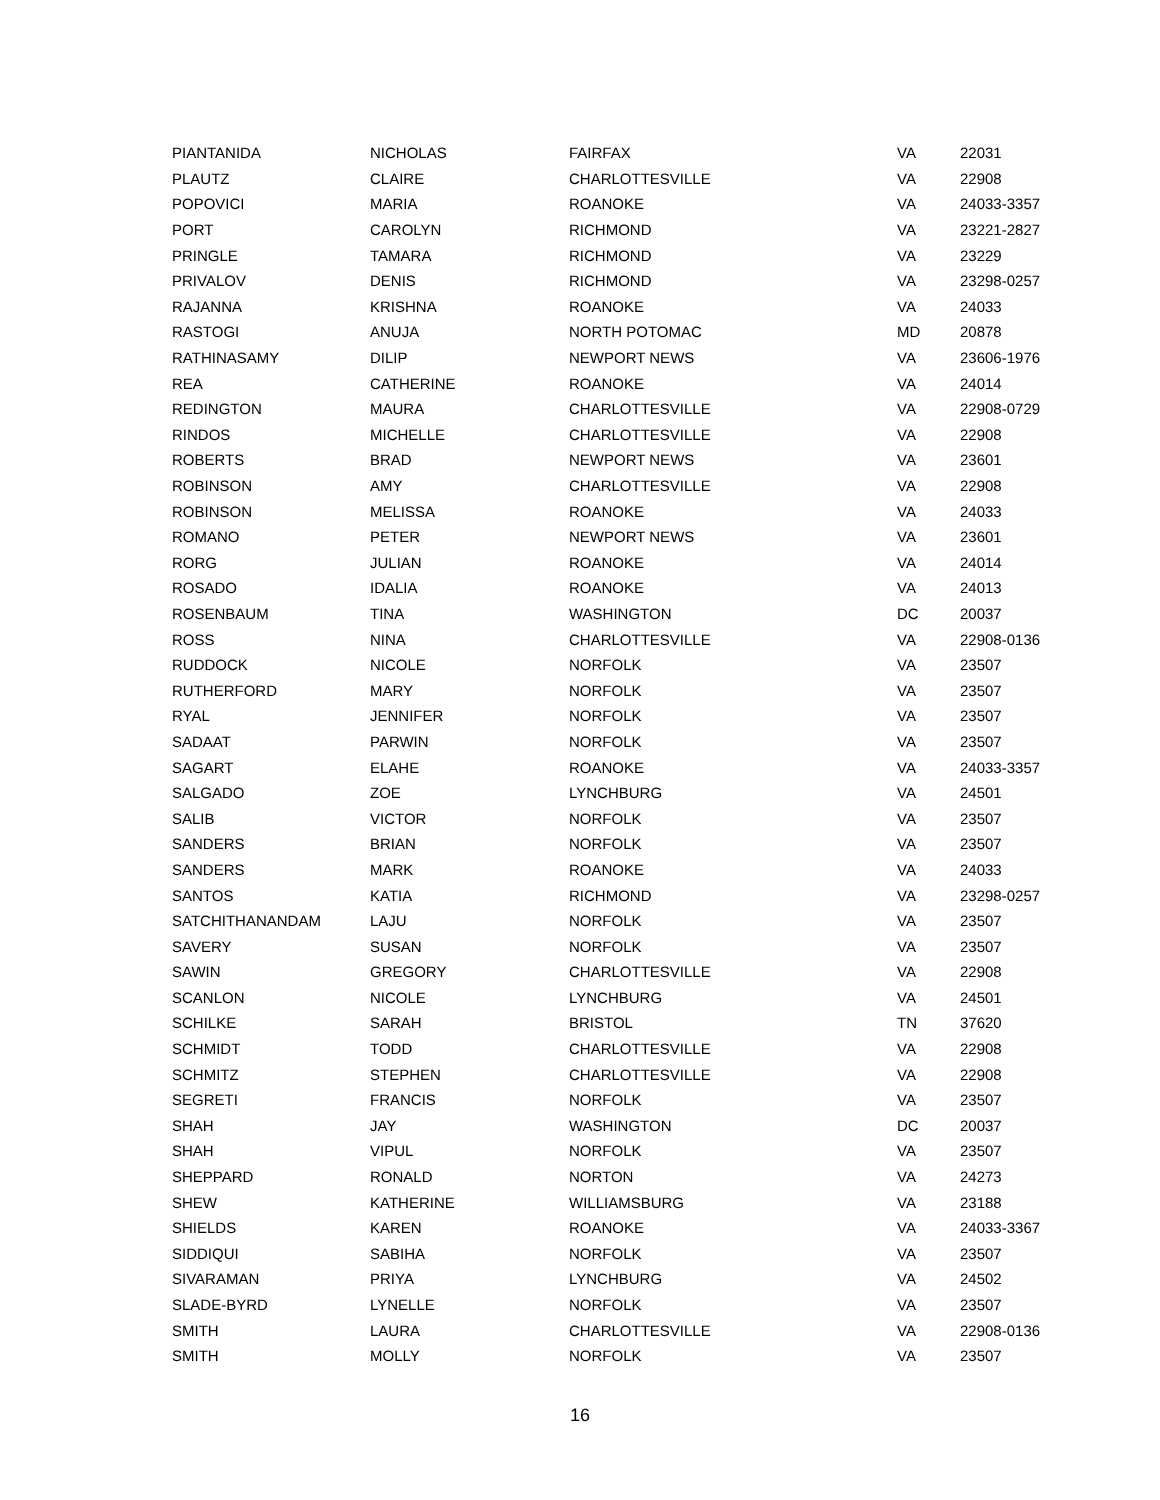| PIANTANIDA | NICHOLAS | FAIRFAX | VA | 22031 |
| PLAUTZ | CLAIRE | CHARLOTTESVILLE | VA | 22908 |
| POPOVICI | MARIA | ROANOKE | VA | 24033-3357 |
| PORT | CAROLYN | RICHMOND | VA | 23221-2827 |
| PRINGLE | TAMARA | RICHMOND | VA | 23229 |
| PRIVALOV | DENIS | RICHMOND | VA | 23298-0257 |
| RAJANNA | KRISHNA | ROANOKE | VA | 24033 |
| RASTOGI | ANUJA | NORTH POTOMAC | MD | 20878 |
| RATHINASAMY | DILIP | NEWPORT NEWS | VA | 23606-1976 |
| REA | CATHERINE | ROANOKE | VA | 24014 |
| REDINGTON | MAURA | CHARLOTTESVILLE | VA | 22908-0729 |
| RINDOS | MICHELLE | CHARLOTTESVILLE | VA | 22908 |
| ROBERTS | BRAD | NEWPORT NEWS | VA | 23601 |
| ROBINSON | AMY | CHARLOTTESVILLE | VA | 22908 |
| ROBINSON | MELISSA | ROANOKE | VA | 24033 |
| ROMANO | PETER | NEWPORT NEWS | VA | 23601 |
| RORG | JULIAN | ROANOKE | VA | 24014 |
| ROSADO | IDALIA | ROANOKE | VA | 24013 |
| ROSENBAUM | TINA | WASHINGTON | DC | 20037 |
| ROSS | NINA | CHARLOTTESVILLE | VA | 22908-0136 |
| RUDDOCK | NICOLE | NORFOLK | VA | 23507 |
| RUTHERFORD | MARY | NORFOLK | VA | 23507 |
| RYAL | JENNIFER | NORFOLK | VA | 23507 |
| SADAAT | PARWIN | NORFOLK | VA | 23507 |
| SAGART | ELAHE | ROANOKE | VA | 24033-3357 |
| SALGADO | ZOE | LYNCHBURG | VA | 24501 |
| SALIB | VICTOR | NORFOLK | VA | 23507 |
| SANDERS | BRIAN | NORFOLK | VA | 23507 |
| SANDERS | MARK | ROANOKE | VA | 24033 |
| SANTOS | KATIA | RICHMOND | VA | 23298-0257 |
| SATCHITHANANDAM | LAJU | NORFOLK | VA | 23507 |
| SAVERY | SUSAN | NORFOLK | VA | 23507 |
| SAWIN | GREGORY | CHARLOTTESVILLE | VA | 22908 |
| SCANLON | NICOLE | LYNCHBURG | VA | 24501 |
| SCHILKE | SARAH | BRISTOL | TN | 37620 |
| SCHMIDT | TODD | CHARLOTTESVILLE | VA | 22908 |
| SCHMITZ | STEPHEN | CHARLOTTESVILLE | VA | 22908 |
| SEGRETI | FRANCIS | NORFOLK | VA | 23507 |
| SHAH | JAY | WASHINGTON | DC | 20037 |
| SHAH | VIPUL | NORFOLK | VA | 23507 |
| SHEPPARD | RONALD | NORTON | VA | 24273 |
| SHEW | KATHERINE | WILLIAMSBURG | VA | 23188 |
| SHIELDS | KAREN | ROANOKE | VA | 24033-3367 |
| SIDDIQUI | SABIHA | NORFOLK | VA | 23507 |
| SIVARAMAN | PRIYA | LYNCHBURG | VA | 24502 |
| SLADE-BYRD | LYNELLE | NORFOLK | VA | 23507 |
| SMITH | LAURA | CHARLOTTESVILLE | VA | 22908-0136 |
| SMITH | MOLLY | NORFOLK | VA | 23507 |
16